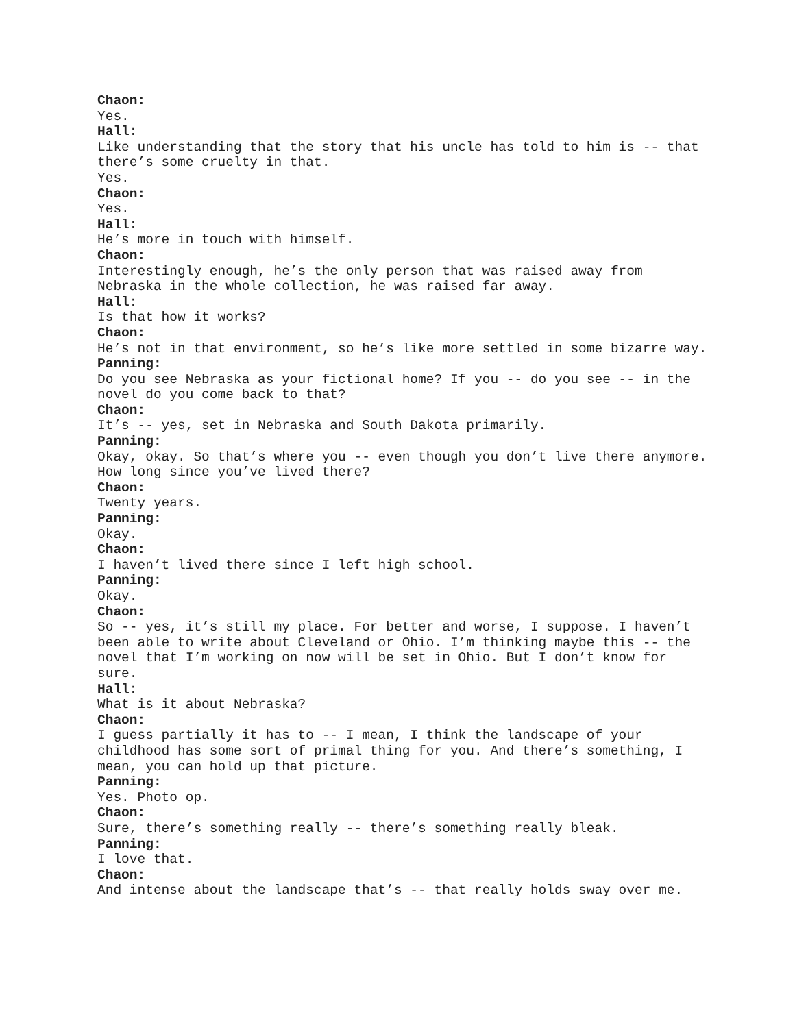Chaon:
Yes.
Hall:
Like understanding that the story that his uncle has told to him is -- that there’s some cruelty in that.
Yes.
Chaon:
Yes.
Hall:
He’s more in touch with himself.
Chaon:
Interestingly enough, he’s the only person that was raised away from Nebraska in the whole collection, he was raised far away.
Hall:
Is that how it works?
Chaon:
He’s not in that environment, so he’s like more settled in some bizarre way.
Panning:
Do you see Nebraska as your fictional home? If you -- do you see -- in the novel do you come back to that?
Chaon:
It’s -- yes, set in Nebraska and South Dakota primarily.
Panning:
Okay, okay. So that’s where you -- even though you don’t live there anymore. How long since you’ve lived there?
Chaon:
Twenty years.
Panning:
Okay.
Chaon:
I haven’t lived there since I left high school.
Panning:
Okay.
Chaon:
So -- yes, it’s still my place. For better and worse, I suppose. I haven’t been able to write about Cleveland or Ohio. I’m thinking maybe this -- the novel that I’m working on now will be set in Ohio. But I don’t know for sure.
Hall:
What is it about Nebraska?
Chaon:
I guess partially it has to -- I mean, I think the landscape of your childhood has some sort of primal thing for you. And there’s something, I mean, you can hold up that picture.
Panning:
Yes. Photo op.
Chaon:
Sure, there’s something really -- there’s something really bleak.
Panning:
I love that.
Chaon:
And intense about the landscape that’s -- that really holds sway over me.